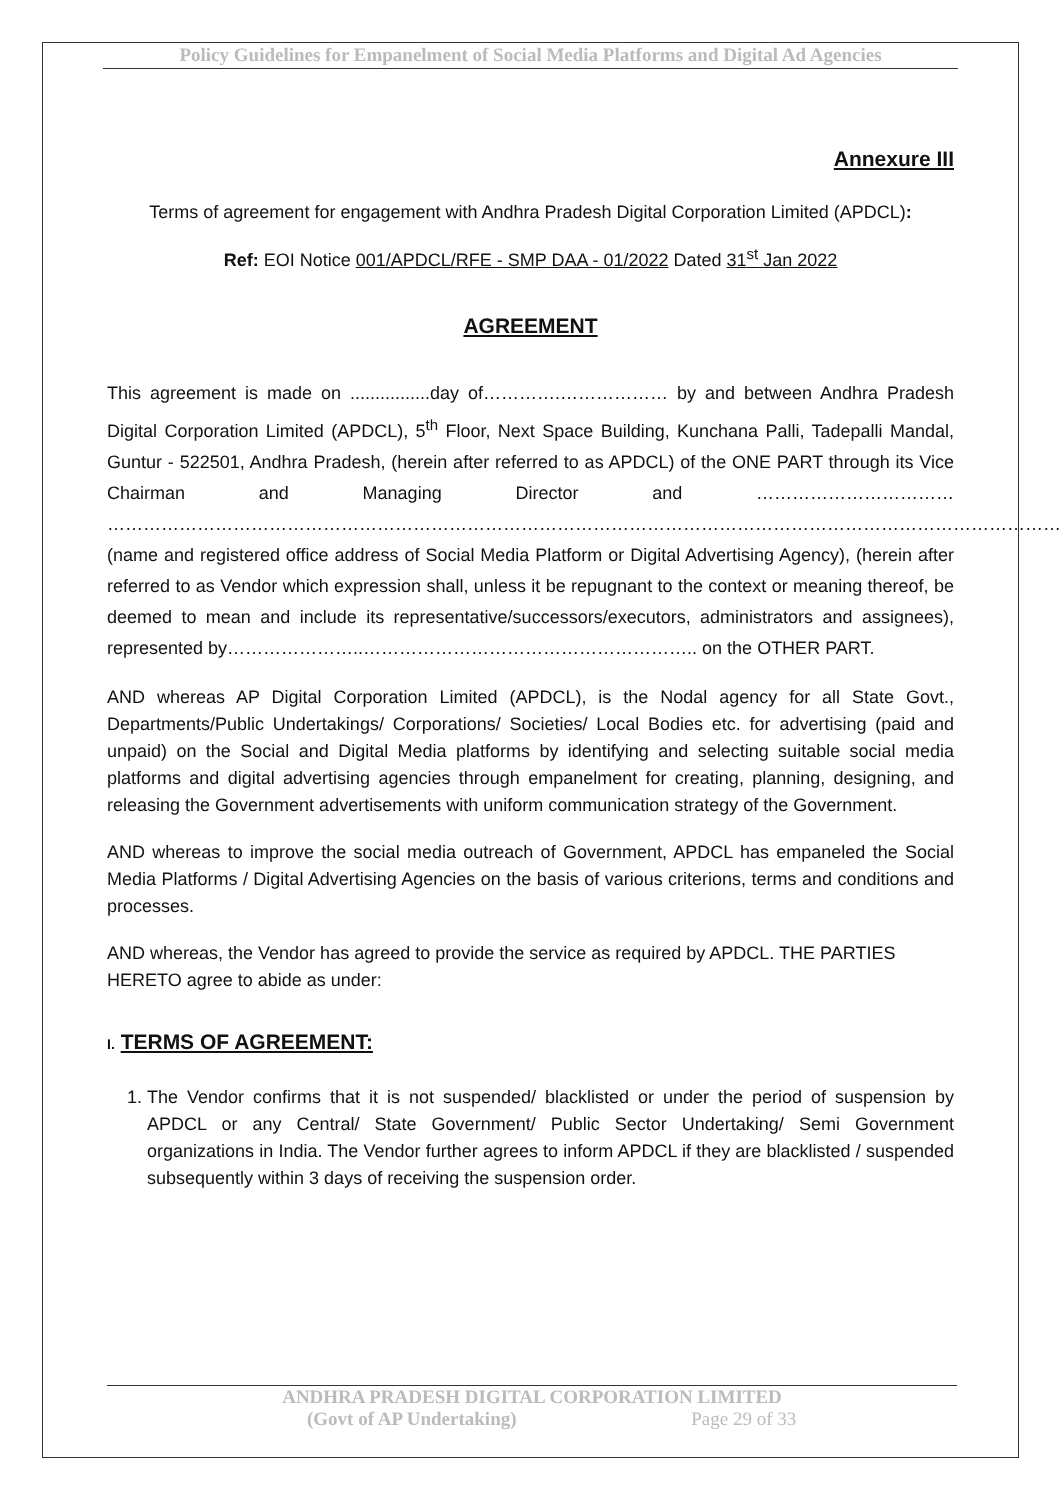Policy Guidelines for Empanelment of Social Media Platforms and Digital Ad Agencies
Annexure III
Terms of agreement for engagement with Andhra Pradesh Digital Corporation Limited (APDCL):
Ref: EOI Notice 001/APDCL/RFE - SMP DAA - 01/2022 Dated 31<sup>st</sup> Jan 2022
AGREEMENT
This agreement is made on ................day of………….……………… by and between Andhra Pradesh Digital Corporation Limited (APDCL), 5<sup>th</sup> Floor, Next Space Building, Kunchana Palli, Tadepalli Mandal, Guntur - 522501, Andhra Pradesh, (herein after referred to as APDCL) of the ONE PART through its Vice Chairman and Managing Director and …………………………… ……………………………………………………………………………………………………………………………………………. (name and registered office address of Social Media Platform or Digital Advertising Agency), (herein after referred to as Vendor which expression shall, unless it be repugnant to the context or meaning thereof, be deemed to mean and include its representative/successors/executors, administrators and assignees), represented by…………………..……………………………………………….. on the OTHER PART.
AND whereas AP Digital Corporation Limited (APDCL), is the Nodal agency for all State Govt., Departments/Public Undertakings/ Corporations/ Societies/ Local Bodies etc. for advertising (paid and unpaid) on the Social and Digital Media platforms by identifying and selecting suitable social media platforms and digital advertising agencies through empanelment for creating, planning, designing, and releasing the Government advertisements with uniform communication strategy of the Government.
AND whereas to improve the social media outreach of Government, APDCL has empaneled the Social Media Platforms / Digital Advertising Agencies on the basis of various criterions, terms and conditions and processes.
AND whereas, the Vendor has agreed to provide the service as required by APDCL. THE PARTIES HERETO agree to abide as under:
I. TERMS OF AGREEMENT:
1. The Vendor confirms that it is not suspended/ blacklisted or under the period of suspension by APDCL or any Central/ State Government/ Public Sector Undertaking/ Semi Government organizations in India. The Vendor further agrees to inform APDCL if they are blacklisted / suspended subsequently within 3 days of receiving the suspension order.
ANDHRA PRADESH DIGITAL CORPORATION LIMITED
(Govt of AP Undertaking) Page 29 of 33